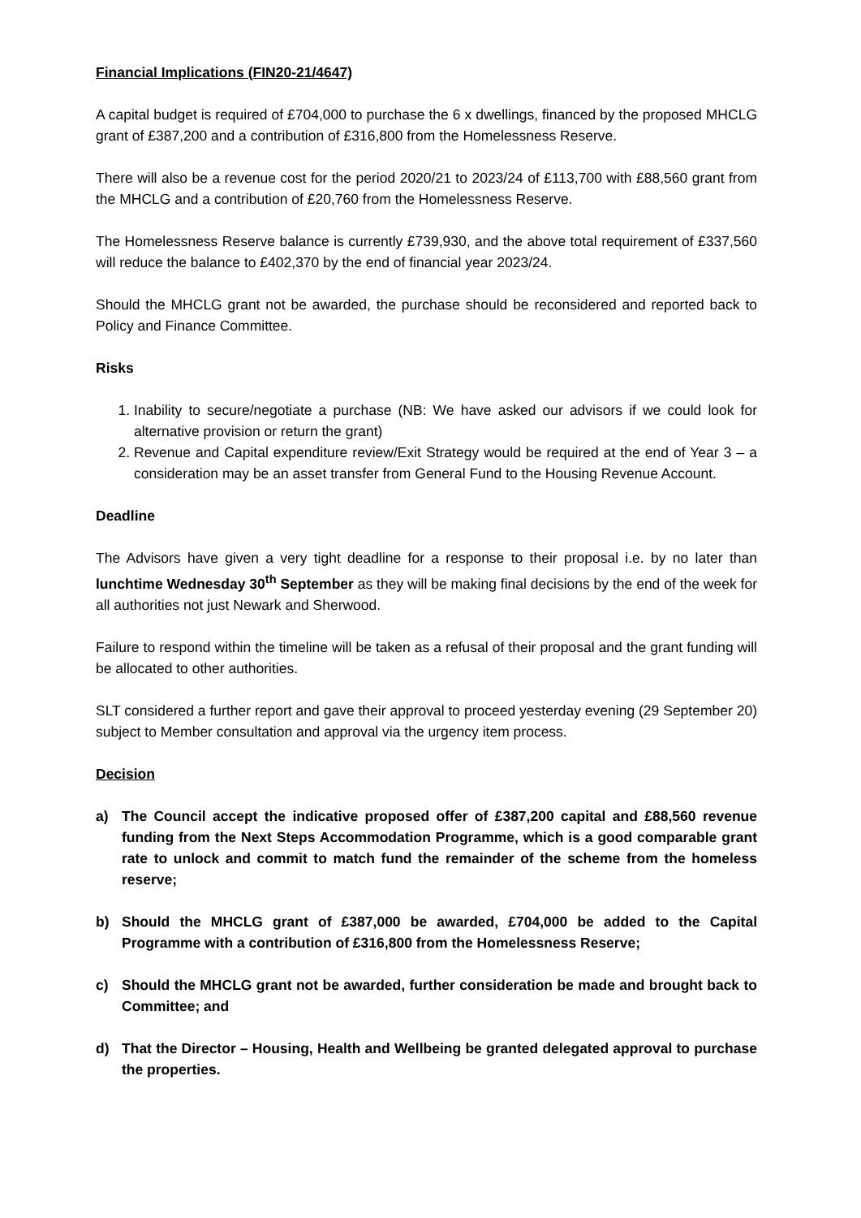Financial Implications (FIN20-21/4647)
A capital budget is required of £704,000 to purchase the 6 x dwellings, financed by the proposed MHCLG grant of £387,200 and a contribution of £316,800 from the Homelessness Reserve.
There will also be a revenue cost for the period 2020/21 to 2023/24 of £113,700 with £88,560 grant from the MHCLG and a contribution of £20,760 from the Homelessness Reserve.
The Homelessness Reserve balance is currently £739,930, and the above total requirement of £337,560 will reduce the balance to £402,370 by the end of financial year 2023/24.
Should the MHCLG grant not be awarded, the purchase should be reconsidered and reported back to Policy and Finance Committee.
Risks
1. Inability to secure/negotiate a purchase (NB: We have asked our advisors if we could look for alternative provision or return the grant)
2. Revenue and Capital expenditure review/Exit Strategy would be required at the end of Year 3 – a consideration may be an asset transfer from General Fund to the Housing Revenue Account.
Deadline
The Advisors have given a very tight deadline for a response to their proposal i.e. by no later than lunchtime Wednesday 30<sup>th</sup> September as they will be making final decisions by the end of the week for all authorities not just Newark and Sherwood.
Failure to respond within the timeline will be taken as a refusal of their proposal and the grant funding will be allocated to other authorities.
SLT considered a further report and gave their approval to proceed yesterday evening (29 September 20) subject to Member consultation and approval via the urgency item process.
Decision
a) The Council accept the indicative proposed offer of £387,200 capital and £88,560 revenue funding from the Next Steps Accommodation Programme, which is a good comparable grant rate to unlock and commit to match fund the remainder of the scheme from the homeless reserve;
b) Should the MHCLG grant of £387,000 be awarded, £704,000 be added to the Capital Programme with a contribution of £316,800 from the Homelessness Reserve;
c) Should the MHCLG grant not be awarded, further consideration be made and brought back to Committee; and
d) That the Director – Housing, Health and Wellbeing be granted delegated approval to purchase the properties.